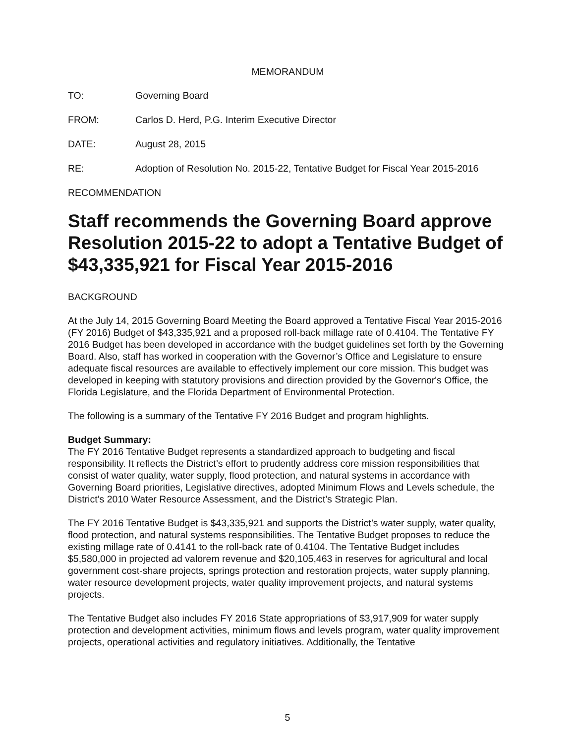MEMORANDUM
TO: Governing Board
FROM: Carlos D. Herd, P.G. Interim Executive Director
DATE: August 28, 2015
RE: Adoption of Resolution No. 2015-22, Tentative Budget for Fiscal Year 2015-2016
RECOMMENDATION
Staff recommends the Governing Board approve Resolution 2015-22 to adopt a Tentative Budget of $43,335,921 for Fiscal Year 2015-2016
BACKGROUND
At the July 14, 2015 Governing Board Meeting the Board approved a Tentative Fiscal Year 2015-2016 (FY 2016) Budget of $43,335,921 and a proposed roll-back millage rate of 0.4104. The Tentative FY 2016 Budget has been developed in accordance with the budget guidelines set forth by the Governing Board. Also, staff has worked in cooperation with the Governor’s Office and Legislature to ensure adequate fiscal resources are available to effectively implement our core mission. This budget was developed in keeping with statutory provisions and direction provided by the Governor's Office, the Florida Legislature, and the Florida Department of Environmental Protection.
The following is a summary of the Tentative FY 2016 Budget and program highlights.
Budget Summary:
The FY 2016 Tentative Budget represents a standardized approach to budgeting and fiscal responsibility. It reflects the District’s effort to prudently address core mission responsibilities that consist of water quality, water supply, flood protection, and natural systems in accordance with Governing Board priorities, Legislative directives, adopted Minimum Flows and Levels schedule, the District’s 2010 Water Resource Assessment, and the District’s Strategic Plan.
The FY 2016 Tentative Budget is $43,335,921 and supports the District’s water supply, water quality, flood protection, and natural systems responsibilities. The Tentative Budget proposes to reduce the existing millage rate of 0.4141 to the roll-back rate of 0.4104. The Tentative Budget includes $5,580,000 in projected ad valorem revenue and $20,105,463 in reserves for agricultural and local government cost-share projects, springs protection and restoration projects, water supply planning, water resource development projects, water quality improvement projects, and natural systems projects.
The Tentative Budget also includes FY 2016 State appropriations of $3,917,909 for water supply protection and development activities, minimum flows and levels program, water quality improvement projects, operational activities and regulatory initiatives. Additionally, the Tentative
5